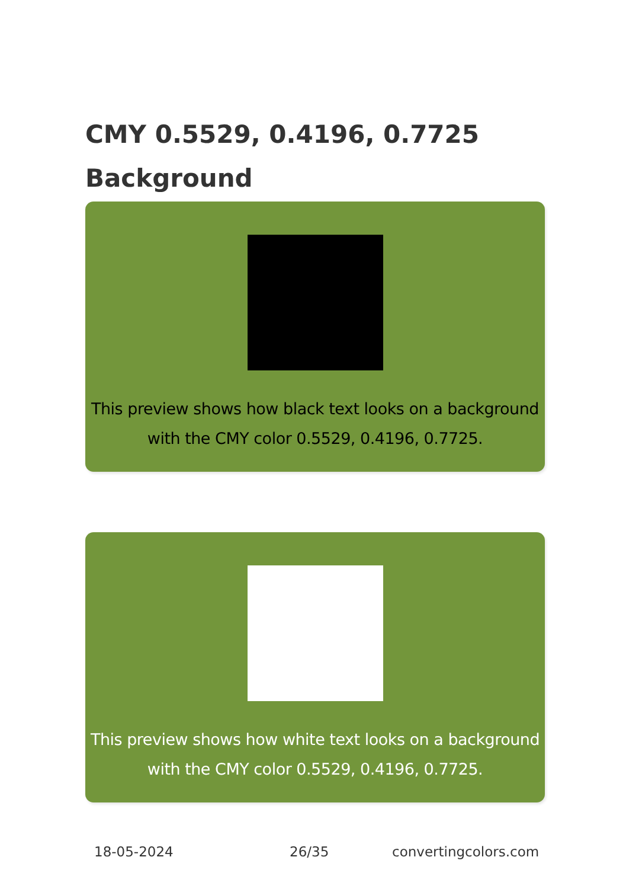CMY 0.5529, 0.4196, 0.7725
Background
This preview shows how black text looks on a background with the CMY color 0.5529, 0.4196, 0.7725.
This preview shows how white text looks on a background with the CMY color 0.5529, 0.4196, 0.7725.
18-05-2024 26/35 convertingcolors.com